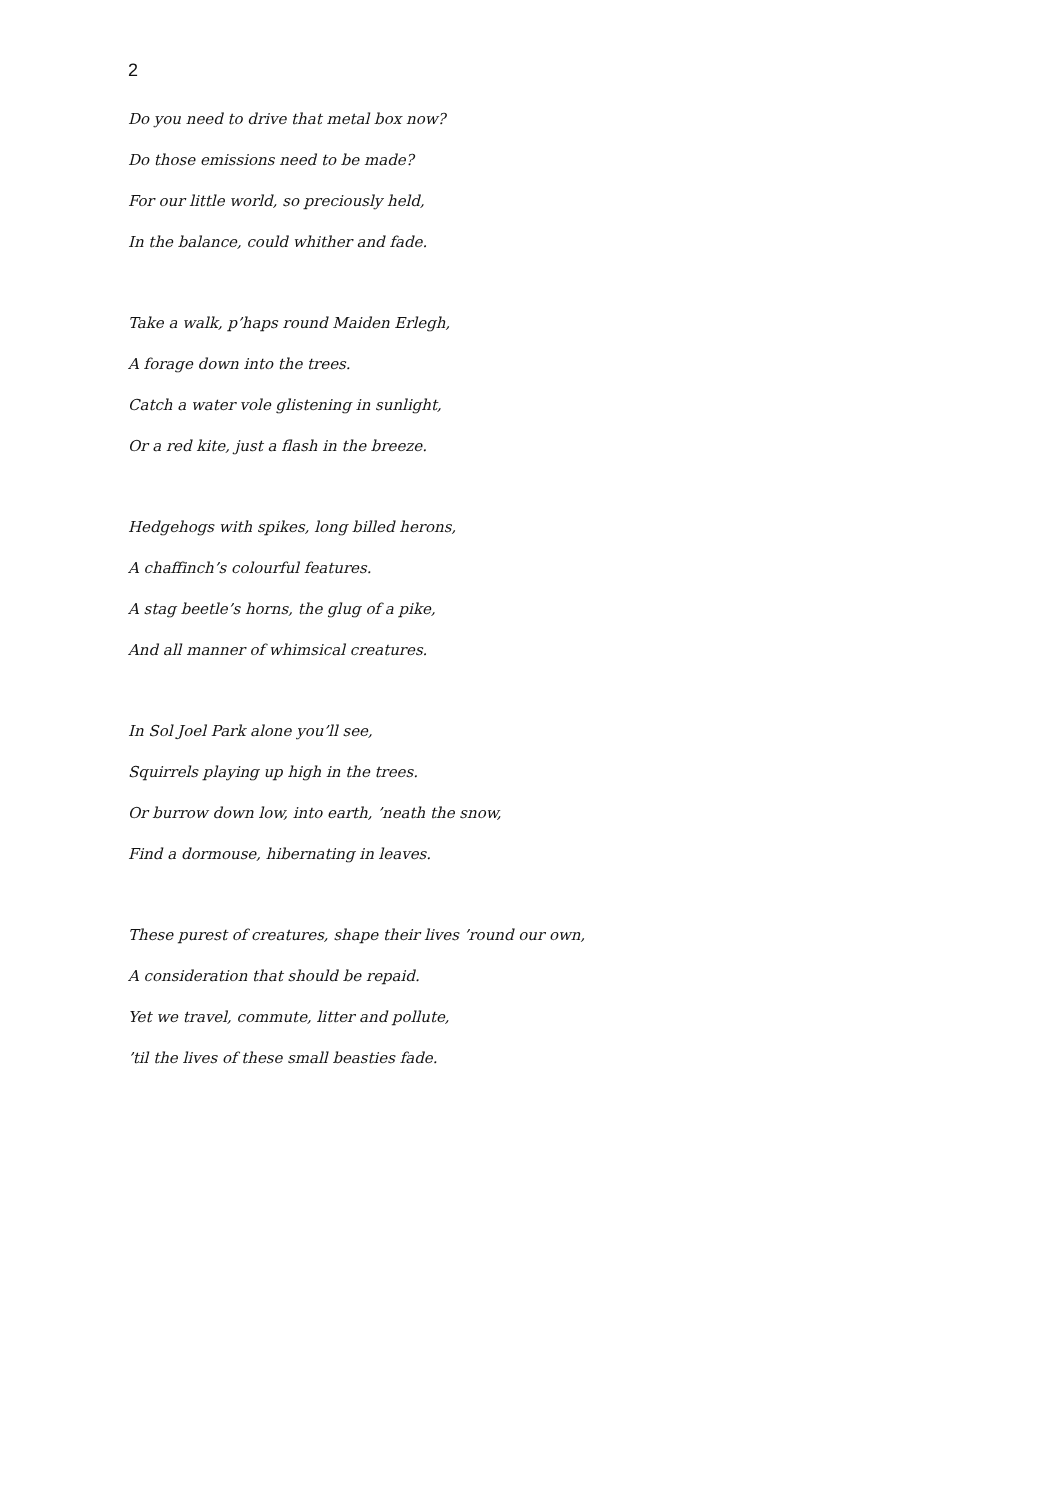2
Do you need to drive that metal box now?
Do those emissions need to be made?
For our little world, so preciously held,
In the balance, could whither and fade.
Take a walk, p’haps round Maiden Erlegh,
A forage down into the trees.
Catch a water vole glistening in sunlight,
Or a red kite, just a flash in the breeze.
Hedgehogs with spikes, long billed herons,
A chaffinch’s colourful features.
A stag beetle’s horns, the glug of a pike,
And all manner of whimsical creatures.
In Sol Joel Park alone you’ll see,
Squirrels playing up high in the trees.
Or burrow down low, into earth, ’neath the snow,
Find a dormouse, hibernating in leaves.
These purest of creatures, shape their lives ’round our own,
A consideration that should be repaid.
Yet we travel, commute, litter and pollute,
’til the lives of these small beasties fade.